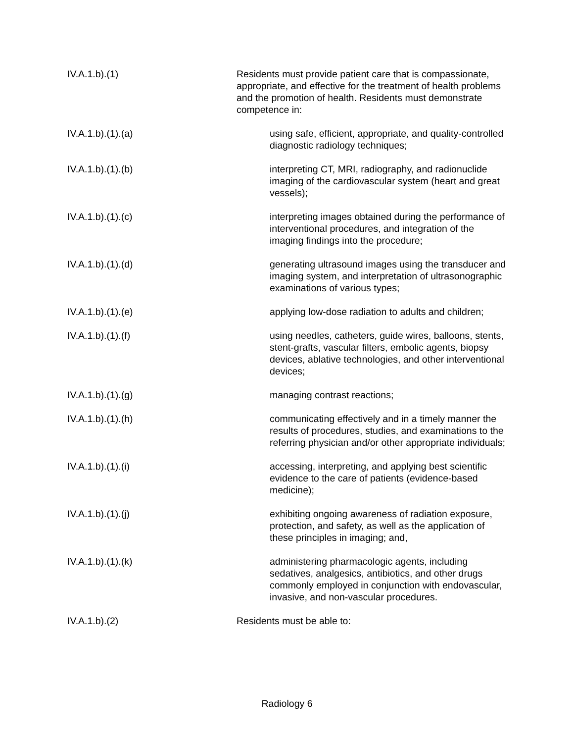IV.A.1.b).(1) Residents must provide patient care that is compassionate, appropriate, and effective for the treatment of health problems and the promotion of health. Residents must demonstrate competence in:
IV.A.1.b).(1).(a) using safe, efficient, appropriate, and quality-controlled diagnostic radiology techniques;
IV.A.1.b).(1).(b) interpreting CT, MRI, radiography, and radionuclide imaging of the cardiovascular system (heart and great vessels);
IV.A.1.b).(1).(c) interpreting images obtained during the performance of interventional procedures, and integration of the imaging findings into the procedure;
IV.A.1.b).(1).(d) generating ultrasound images using the transducer and imaging system, and interpretation of ultrasonographic examinations of various types;
IV.A.1.b).(1).(e) applying low-dose radiation to adults and children;
IV.A.1.b).(1).(f) using needles, catheters, guide wires, balloons, stents, stent-grafts, vascular filters, embolic agents, biopsy devices, ablative technologies, and other interventional devices;
IV.A.1.b).(1).(g) managing contrast reactions;
IV.A.1.b).(1).(h) communicating effectively and in a timely manner the results of procedures, studies, and examinations to the referring physician and/or other appropriate individuals;
IV.A.1.b).(1).(i) accessing, interpreting, and applying best scientific evidence to the care of patients (evidence-based medicine);
IV.A.1.b).(1).(j) exhibiting ongoing awareness of radiation exposure, protection, and safety, as well as the application of these principles in imaging; and,
IV.A.1.b).(1).(k) administering pharmacologic agents, including sedatives, analgesics, antibiotics, and other drugs commonly employed in conjunction with endovascular, invasive, and non-vascular procedures.
IV.A.1.b).(2) Residents must be able to:
Radiology 6